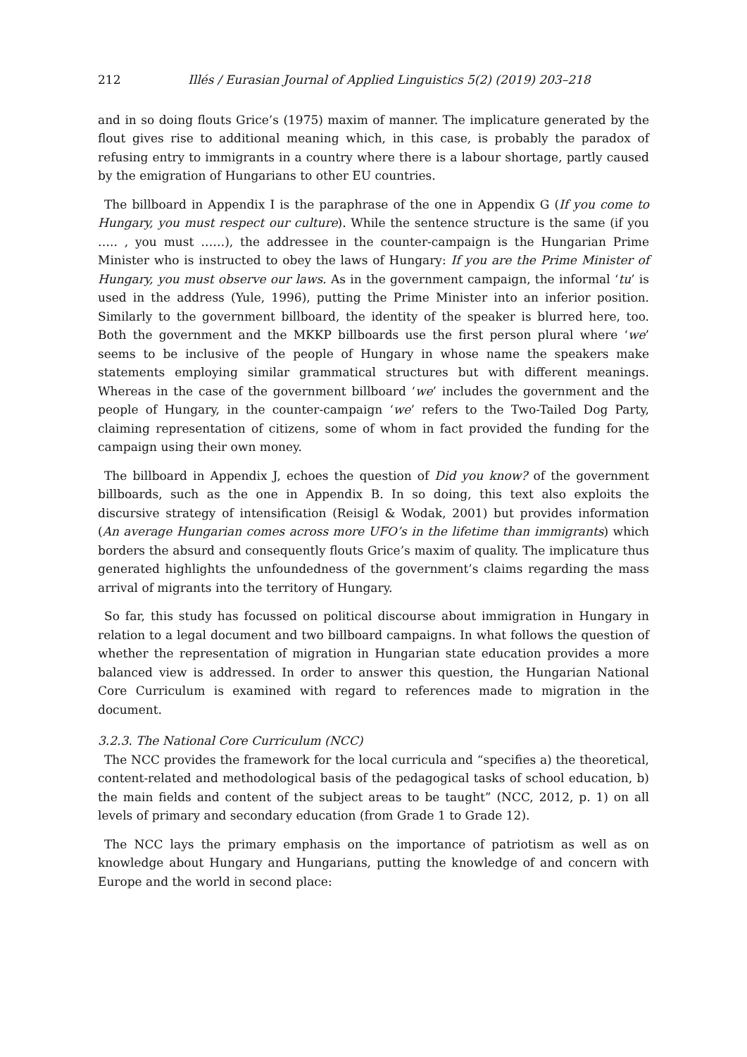212 Illés / Eurasian Journal of Applied Linguistics 5(2) (2019) 203–218
and in so doing flouts Grice’s (1975) maxim of manner. The implicature generated by the flout gives rise to additional meaning which, in this case, is probably the paradox of refusing entry to immigrants in a country where there is a labour shortage, partly caused by the emigration of Hungarians to other EU countries.
The billboard in Appendix I is the paraphrase of the one in Appendix G (If you come to Hungary, you must respect our culture). While the sentence structure is the same (if you ….. , you must ……), the addressee in the counter-campaign is the Hungarian Prime Minister who is instructed to obey the laws of Hungary: If you are the Prime Minister of Hungary, you must observe our laws. As in the government campaign, the informal ‘tu’ is used in the address (Yule, 1996), putting the Prime Minister into an inferior position. Similarly to the government billboard, the identity of the speaker is blurred here, too. Both the government and the MKKP billboards use the first person plural where ‘we’ seems to be inclusive of the people of Hungary in whose name the speakers make statements employing similar grammatical structures but with different meanings. Whereas in the case of the government billboard ‘we’ includes the government and the people of Hungary, in the counter-campaign ‘we’ refers to the Two-Tailed Dog Party, claiming representation of citizens, some of whom in fact provided the funding for the campaign using their own money.
The billboard in Appendix J, echoes the question of Did you know? of the government billboards, such as the one in Appendix B. In so doing, this text also exploits the discursive strategy of intensification (Reisigl & Wodak, 2001) but provides information (An average Hungarian comes across more UFO’s in the lifetime than immigrants) which borders the absurd and consequently flouts Grice’s maxim of quality. The implicature thus generated highlights the unfoundedness of the government’s claims regarding the mass arrival of migrants into the territory of Hungary.
So far, this study has focussed on political discourse about immigration in Hungary in relation to a legal document and two billboard campaigns. In what follows the question of whether the representation of migration in Hungarian state education provides a more balanced view is addressed. In order to answer this question, the Hungarian National Core Curriculum is examined with regard to references made to migration in the document.
3.2.3. The National Core Curriculum (NCC)
The NCC provides the framework for the local curricula and “specifies a) the theoretical, content-related and methodological basis of the pedagogical tasks of school education, b) the main fields and content of the subject areas to be taught” (NCC, 2012, p. 1) on all levels of primary and secondary education (from Grade 1 to Grade 12).
The NCC lays the primary emphasis on the importance of patriotism as well as on knowledge about Hungary and Hungarians, putting the knowledge of and concern with Europe and the world in second place: